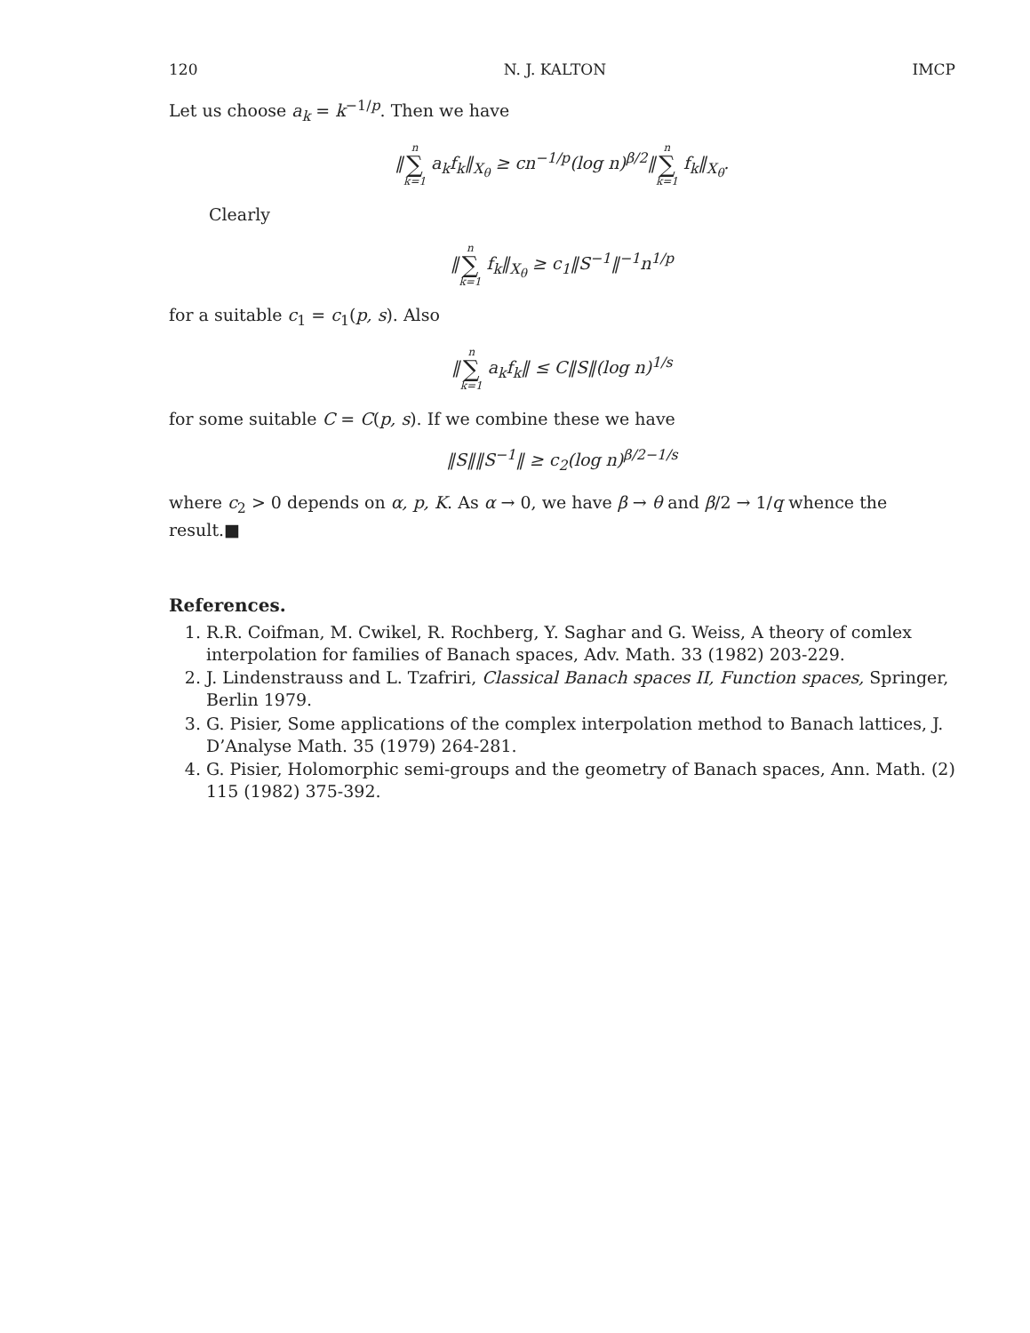120 N. J. KALTON IMCP
Let us choose a<sub>k</sub> = k<sup>−1/p</sup>. Then we have
‖n ∑ k=1 a<sub>k</sub>f<sub>k</sub>‖<sub>X<sub>θ</sub></sub> ≥ cn<sup>−1/p</sup>(log n)<sup>β/2</sup>‖n ∑ k=1 f<sub>k</sub>‖<sub>X<sub>θ</sub></sub>.
Clearly
‖n ∑ k=1 f<sub>k</sub>‖<sub>X<sub>θ</sub></sub> ≥ c<sub>1</sub>‖S<sup>−1</sup>‖<sup>−1</sup>n<sup>1/p</sup>
for a suitable c<sub>1</sub> = c<sub>1</sub>(p, s). Also
‖n ∑ k=1 a<sub>k</sub>f<sub>k</sub>‖ ≤ C‖S‖(log n)<sup>1/s</sup>
for some suitable C = C(p, s). If we combine these we have
‖S‖‖S<sup>−1</sup>‖ ≥ c<sub>2</sub>(log n)<sup>β/2−1/s</sup>
where c<sub>2</sub> > 0 depends on α, p, K. As α → 0, we have β → θ and β/2 → 1/q whence the result.■
References.
1. R.R. Coifman, M. Cwikel, R. Rochberg, Y. Saghar and G. Weiss, A theory of comlex interpolation for families of Banach spaces, Adv. Math. 33 (1982) 203-229.
2. J. Lindenstrauss and L. Tzafriri, Classical Banach spaces II, Function spaces, Springer, Berlin 1979.
3. G. Pisier, Some applications of the complex interpolation method to Banach lattices, J. D’Analyse Math. 35 (1979) 264-281.
4. G. Pisier, Holomorphic semi-groups and the geometry of Banach spaces, Ann. Math. (2) 115 (1982) 375-392.